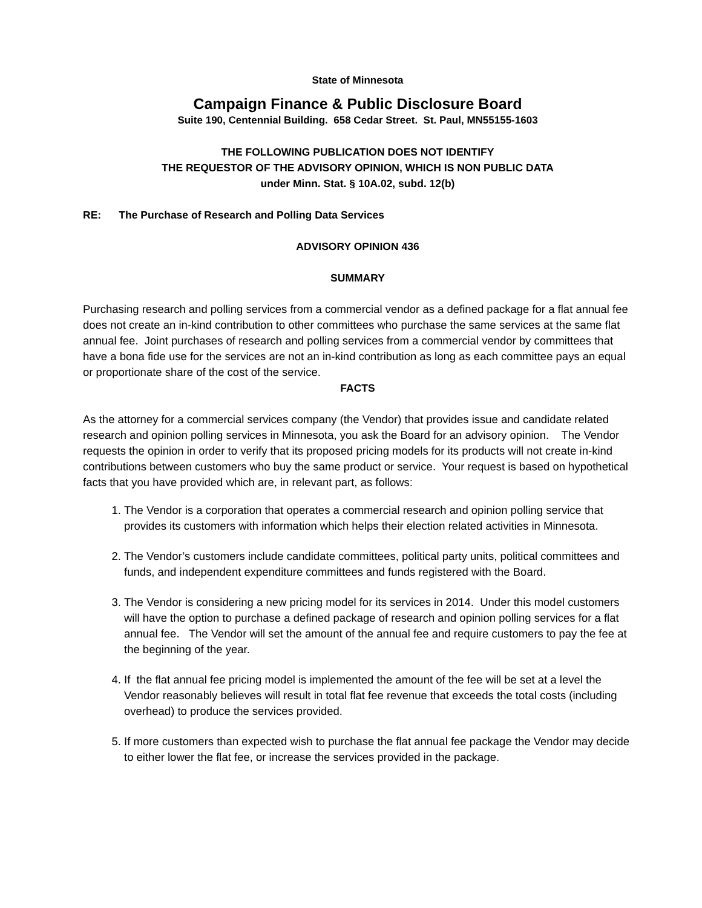State of Minnesota
Campaign Finance & Public Disclosure Board
Suite 190, Centennial Building. 658 Cedar Street. St. Paul, MN55155-1603
THE FOLLOWING PUBLICATION DOES NOT IDENTIFY
THE REQUESTOR OF THE ADVISORY OPINION, WHICH IS NON PUBLIC DATA
under Minn. Stat. § 10A.02, subd. 12(b)
RE: The Purchase of Research and Polling Data Services
ADVISORY OPINION 436
SUMMARY
Purchasing research and polling services from a commercial vendor as a defined package for a flat annual fee does not create an in-kind contribution to other committees who purchase the same services at the same flat annual fee. Joint purchases of research and polling services from a commercial vendor by committees that have a bona fide use for the services are not an in-kind contribution as long as each committee pays an equal or proportionate share of the cost of the service.
FACTS
As the attorney for a commercial services company (the Vendor) that provides issue and candidate related research and opinion polling services in Minnesota, you ask the Board for an advisory opinion. The Vendor requests the opinion in order to verify that its proposed pricing models for its products will not create in-kind contributions between customers who buy the same product or service. Your request is based on hypothetical facts that you have provided which are, in relevant part, as follows:
1. The Vendor is a corporation that operates a commercial research and opinion polling service that provides its customers with information which helps their election related activities in Minnesota.
2. The Vendor’s customers include candidate committees, political party units, political committees and funds, and independent expenditure committees and funds registered with the Board.
3. The Vendor is considering a new pricing model for its services in 2014. Under this model customers will have the option to purchase a defined package of research and opinion polling services for a flat annual fee. The Vendor will set the amount of the annual fee and require customers to pay the fee at the beginning of the year.
4. If the flat annual fee pricing model is implemented the amount of the fee will be set at a level the Vendor reasonably believes will result in total flat fee revenue that exceeds the total costs (including overhead) to produce the services provided.
5. If more customers than expected wish to purchase the flat annual fee package the Vendor may decide to either lower the flat fee, or increase the services provided in the package.